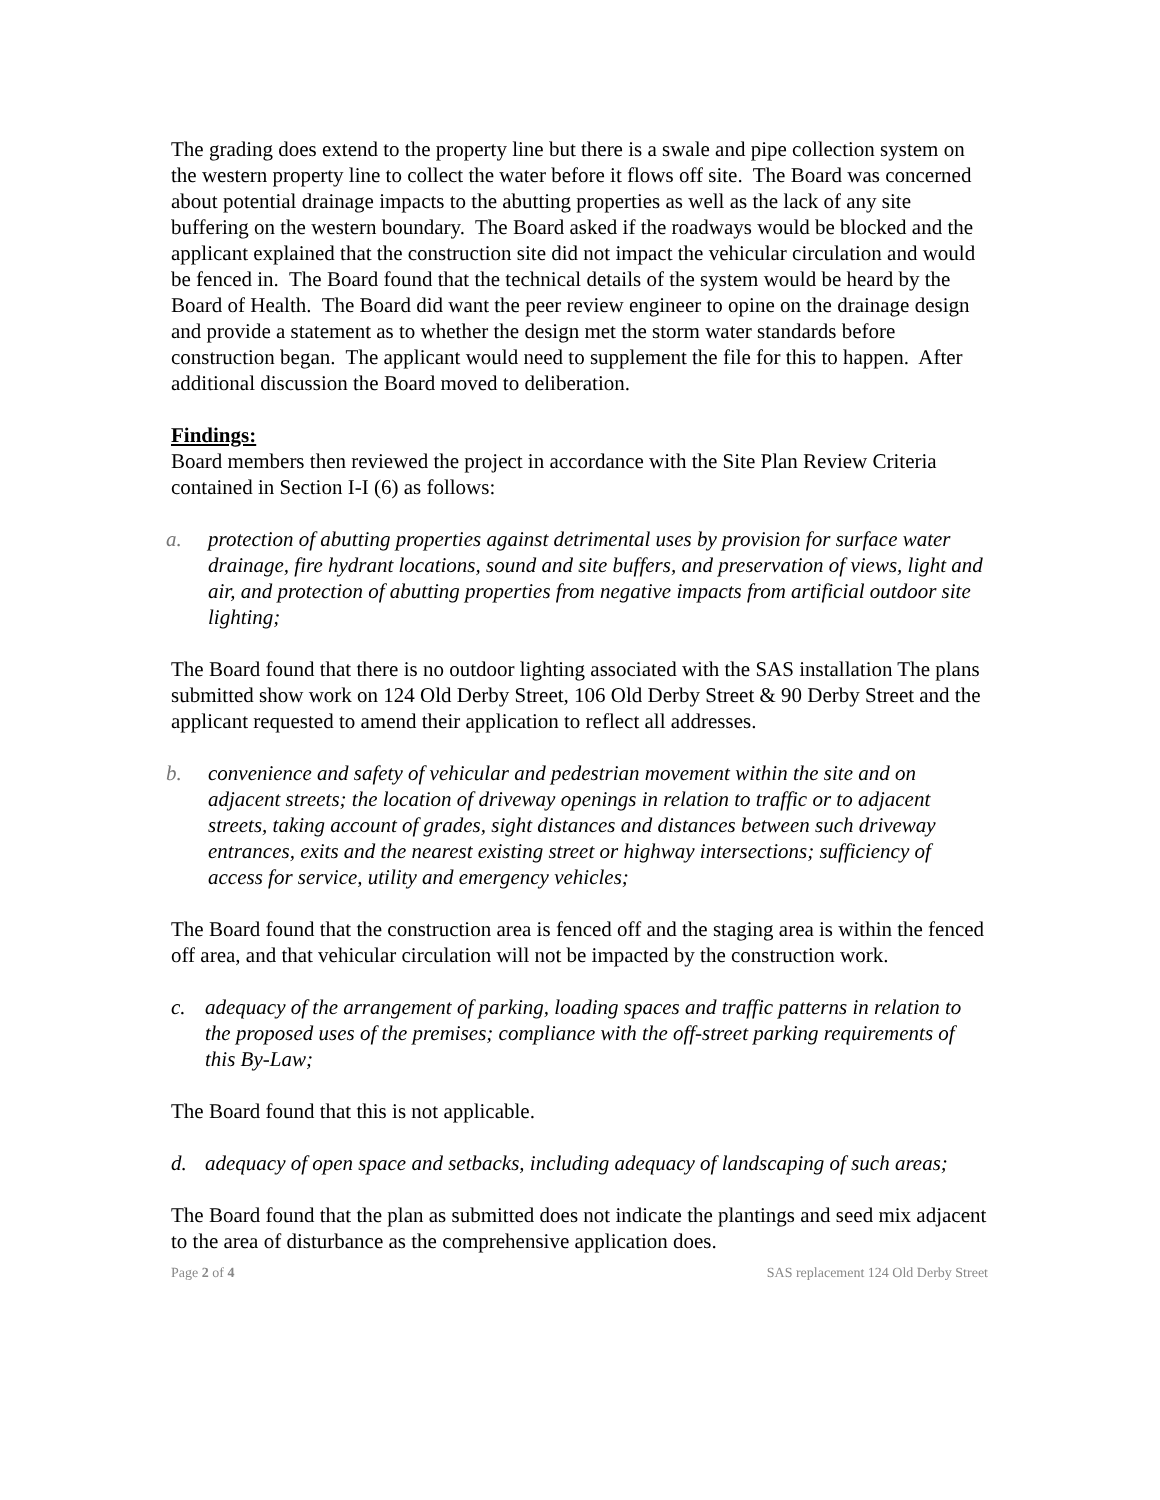The grading does extend to the property line but there is a swale and pipe collection system on the western property line to collect the water before it flows off site. The Board was concerned about potential drainage impacts to the abutting properties as well as the lack of any site buffering on the western boundary. The Board asked if the roadways would be blocked and the applicant explained that the construction site did not impact the vehicular circulation and would be fenced in. The Board found that the technical details of the system would be heard by the Board of Health. The Board did want the peer review engineer to opine on the drainage design and provide a statement as to whether the design met the storm water standards before construction began. The applicant would need to supplement the file for this to happen. After additional discussion the Board moved to deliberation.
Findings:
Board members then reviewed the project in accordance with the Site Plan Review Criteria contained in Section I-I (6) as follows:
a. protection of abutting properties against detrimental uses by provision for surface water drainage, fire hydrant locations, sound and site buffers, and preservation of views, light and air, and protection of abutting properties from negative impacts from artificial outdoor site lighting;
The Board found that there is no outdoor lighting associated with the SAS installation The plans submitted show work on 124 Old Derby Street, 106 Old Derby Street & 90 Derby Street and the applicant requested to amend their application to reflect all addresses.
b. convenience and safety of vehicular and pedestrian movement within the site and on adjacent streets; the location of driveway openings in relation to traffic or to adjacent streets, taking account of grades, sight distances and distances between such driveway entrances, exits and the nearest existing street or highway intersections; sufficiency of access for service, utility and emergency vehicles;
The Board found that the construction area is fenced off and the staging area is within the fenced off area, and that vehicular circulation will not be impacted by the construction work.
c. adequacy of the arrangement of parking, loading spaces and traffic patterns in relation to the proposed uses of the premises; compliance with the off-street parking requirements of this By-Law;
The Board found that this is not applicable.
d. adequacy of open space and setbacks, including adequacy of landscaping of such areas;
The Board found that the plan as submitted does not indicate the plantings and seed mix adjacent to the area of disturbance as the comprehensive application does.
Page 2 of 4 SAS replacement 124 Old Derby Street